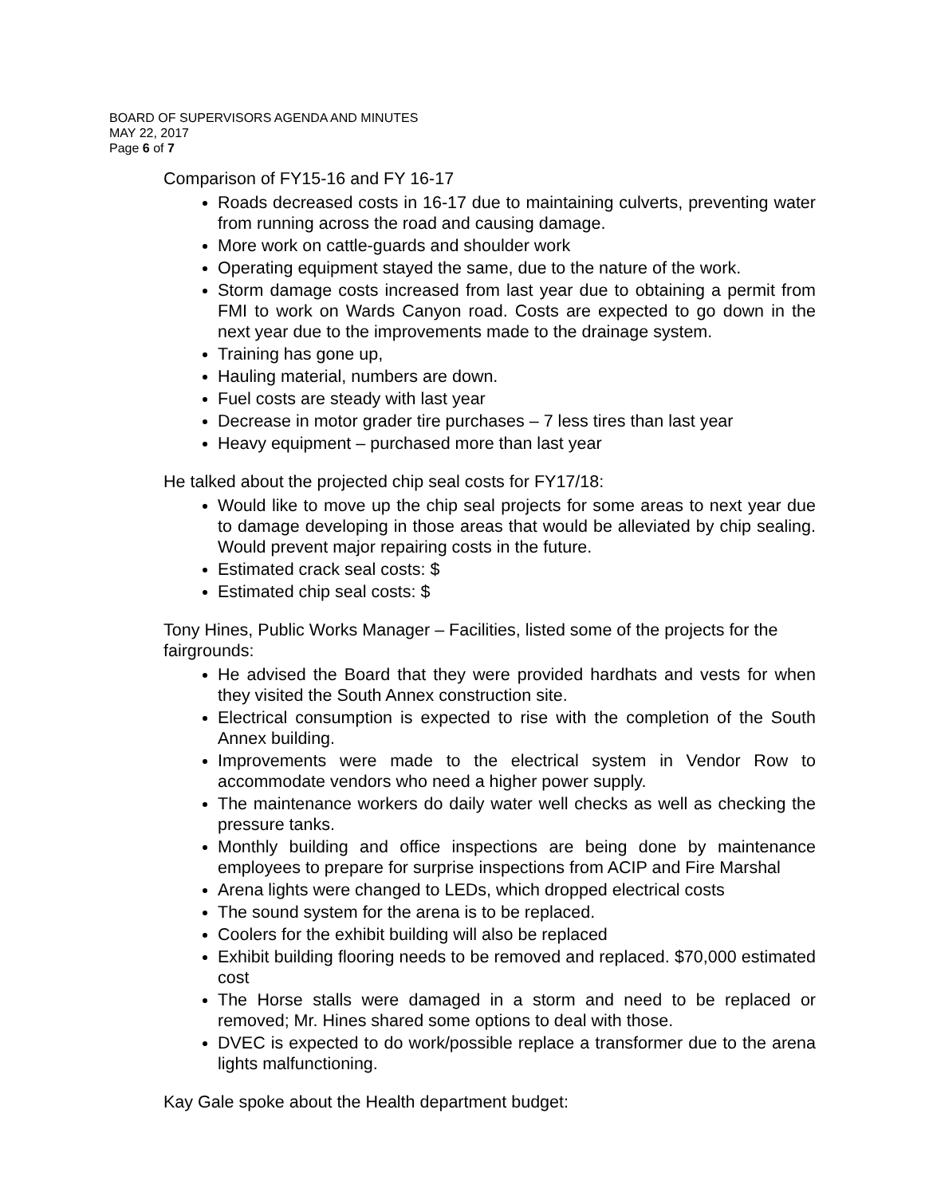BOARD OF SUPERVISORS AGENDA AND MINUTES
MAY 22, 2017
Page 6 of 7
Comparison of FY15-16 and FY 16-17
Roads decreased costs in 16-17 due to maintaining culverts, preventing water from running across the road and causing damage.
More work on cattle-guards and shoulder work
Operating equipment stayed the same, due to the nature of the work.
Storm damage costs increased from last year due to obtaining a permit from FMI to work on Wards Canyon road. Costs are expected to go down in the next year due to the improvements made to the drainage system.
Training has gone up,
Hauling material, numbers are down.
Fuel costs are steady with last year
Decrease in motor grader tire purchases – 7 less tires than last year
Heavy equipment – purchased more than last year
He talked about the projected chip seal costs for FY17/18:
Would like to move up the chip seal projects for some areas to next year due to damage developing in those areas that would be alleviated by chip sealing. Would prevent major repairing costs in the future.
Estimated crack seal costs: $
Estimated chip seal costs: $
Tony Hines, Public Works Manager – Facilities, listed some of the projects for the fairgrounds:
He advised the Board that they were provided hardhats and vests for when they visited the South Annex construction site.
Electrical consumption is expected to rise with the completion of the South Annex building.
Improvements were made to the electrical system in Vendor Row to accommodate vendors who need a higher power supply.
The maintenance workers do daily water well checks as well as checking the pressure tanks.
Monthly building and office inspections are being done by maintenance employees to prepare for surprise inspections from ACIP and Fire Marshal
Arena lights were changed to LEDs, which dropped electrical costs
The sound system for the arena is to be replaced.
Coolers for the exhibit building will also be replaced
Exhibit building flooring needs to be removed and replaced. $70,000 estimated cost
The Horse stalls were damaged in a storm and need to be replaced or removed; Mr. Hines shared some options to deal with those.
DVEC is expected to do work/possible replace a transformer due to the arena lights malfunctioning.
Kay Gale spoke about the Health department budget: